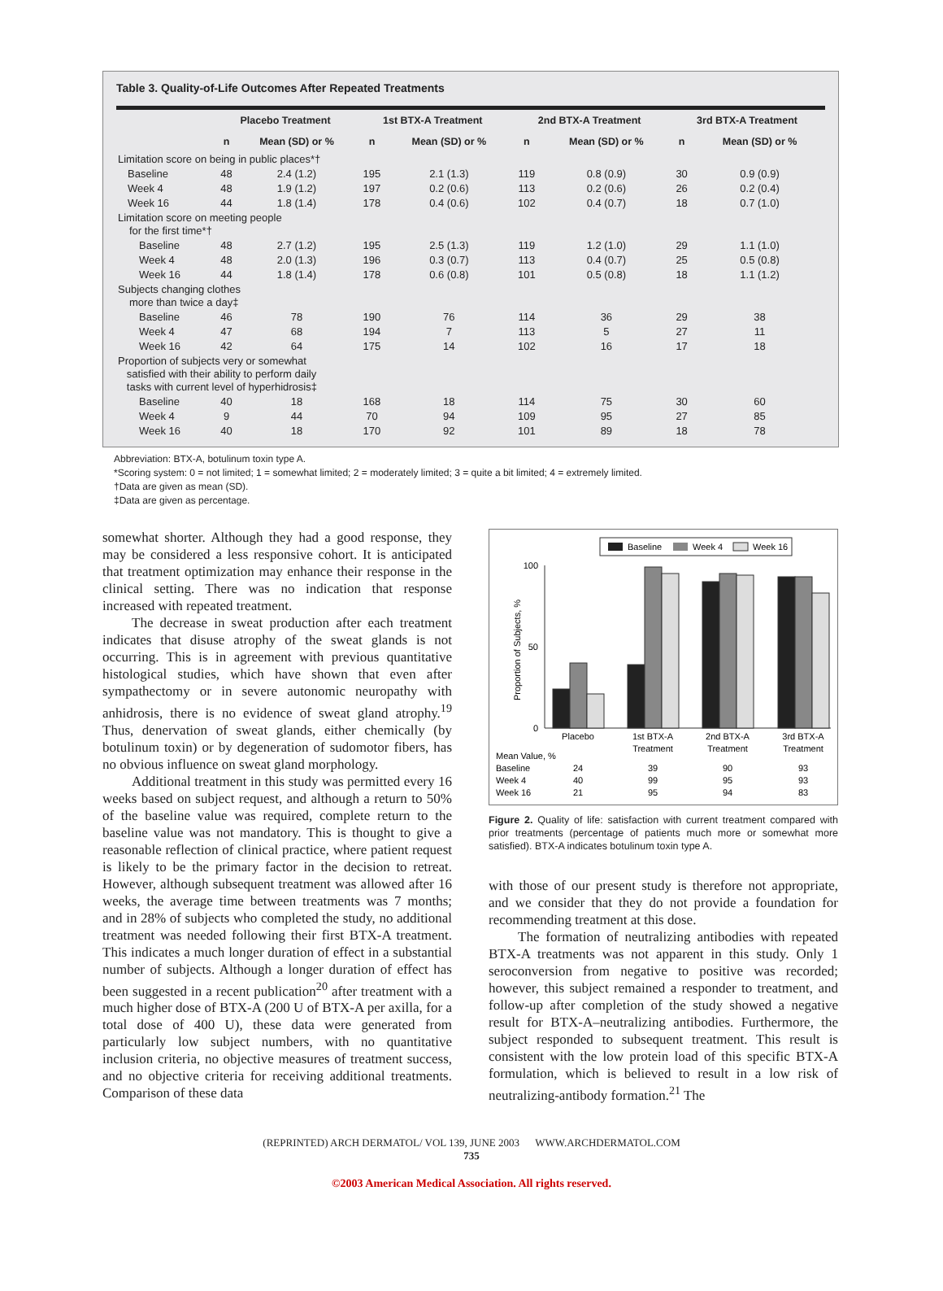Table 3. Quality-of-Life Outcomes After Repeated Treatments
| | Placebo Treatment | | 1st BTX-A Treatment | | 2nd BTX-A Treatment | | 3rd BTX-A Treatment | |
| --- | --- | --- | --- | --- | --- | --- | --- | --- |
| | n | Mean (SD) or % | n | Mean (SD) or % | n | Mean (SD) or % | n | Mean (SD) or % |
| Limitation score on being in public places*† | | | | | | | | |
| Baseline | 48 | 2.4 (1.2) | 195 | 2.1 (1.3) | 119 | 0.8 (0.9) | 30 | 0.9 (0.9) |
| Week 4 | 48 | 1.9 (1.2) | 197 | 0.2 (0.6) | 113 | 0.2 (0.6) | 26 | 0.2 (0.4) |
| Week 16 | 44 | 1.8 (1.4) | 178 | 0.4 (0.6) | 102 | 0.4 (0.7) | 18 | 0.7 (1.0) |
| Limitation score on meeting people for the first time*† | | | | | | | | |
| Baseline | 48 | 2.7 (1.2) | 195 | 2.5 (1.3) | 119 | 1.2 (1.0) | 29 | 1.1 (1.0) |
| Week 4 | 48 | 2.0 (1.3) | 196 | 0.3 (0.7) | 113 | 0.4 (0.7) | 25 | 0.5 (0.8) |
| Week 16 | 44 | 1.8 (1.4) | 178 | 0.6 (0.8) | 101 | 0.5 (0.8) | 18 | 1.1 (1.2) |
| Subjects changing clothes more than twice a day‡ | | | | | | | | |
| Baseline | 46 | 78 | 190 | 76 | 114 | 36 | 29 | 38 |
| Week 4 | 47 | 68 | 194 | 7 | 113 | 5 | 27 | 11 |
| Week 16 | 42 | 64 | 175 | 14 | 102 | 16 | 17 | 18 |
| Proportion of subjects very or somewhat satisfied with their ability to perform daily tasks with current level of hyperhidrosis‡ | | | | | | | | |
| Baseline | 40 | 18 | 168 | 18 | 114 | 75 | 30 | 60 |
| Week 4 | 9 | 44 | 70 | 94 | 109 | 95 | 27 | 85 |
| Week 16 | 40 | 18 | 170 | 92 | 101 | 89 | 18 | 78 |
Abbreviation: BTX-A, botulinum toxin type A.
*Scoring system: 0 = not limited; 1 = somewhat limited; 2 = moderately limited; 3 = quite a bit limited; 4 = extremely limited.
†Data are given as mean (SD).
‡Data are given as percentage.
somewhat shorter. Although they had a good response, they may be considered a less responsive cohort. It is anticipated that treatment optimization may enhance their response in the clinical setting. There was no indication that response increased with repeated treatment.
The decrease in sweat production after each treatment indicates that disuse atrophy of the sweat glands is not occurring. This is in agreement with previous quantitative histological studies, which have shown that even after sympathectomy or in severe autonomic neuropathy with anhidrosis, there is no evidence of sweat gland atrophy.<sup>19</sup> Thus, denervation of sweat glands, either chemically (by botulinum toxin) or by degeneration of sudomotor fibers, has no obvious influence on sweat gland morphology.
Additional treatment in this study was permitted every 16 weeks based on subject request, and although a return to 50% of the baseline value was required, complete return to the baseline value was not mandatory. This is thought to give a reasonable reflection of clinical practice, where patient request is likely to be the primary factor in the decision to retreat. However, although subsequent treatment was allowed after 16 weeks, the average time between treatments was 7 months; and in 28% of subjects who completed the study, no additional treatment was needed following their first BTX-A treatment. This indicates a much longer duration of effect in a substantial number of subjects. Although a longer duration of effect has been suggested in a recent publication<sup>20</sup> after treatment with a much higher dose of BTX-A (200 U of BTX-A per axilla, for a total dose of 400 U), these data were generated from particularly low subject numbers, with no quantitative inclusion criteria, no objective measures of treatment success, and no objective criteria for receiving additional treatments. Comparison of these data
Baseline
Week 4
Week 16
0
50
100
Proportion of Subjects, %
Placebo
1st BTX-A
Treatment
2nd BTX-A
Treatment
3rd BTX-A
Treatment
Mean Value, %
Baseline
24
39
90
93
Week 4
40
99
95
93
Week 16
21
95
94
83
Figure 2. Quality of life: satisfaction with current treatment compared with prior treatments (percentage of patients much more or somewhat more satisfied). BTX-A indicates botulinum toxin type A.
with those of our present study is therefore not appropriate, and we consider that they do not provide a foundation for recommending treatment at this dose.
The formation of neutralizing antibodies with repeated BTX-A treatments was not apparent in this study. Only 1 seroconversion from negative to positive was recorded; however, this subject remained a responder to treatment, and follow-up after completion of the study showed a negative result for BTX-A–neutralizing antibodies. Furthermore, the subject responded to subsequent treatment. This result is consistent with the low protein load of this specific BTX-A formulation, which is believed to result in a low risk of neutralizing-antibody formation.<sup>21</sup> The
(REPRINTED) ARCH DERMATOL/ VOL 139, JUNE 2003 WWW.ARCHDERMATOL.COM
735
©2003 American Medical Association. All rights reserved.